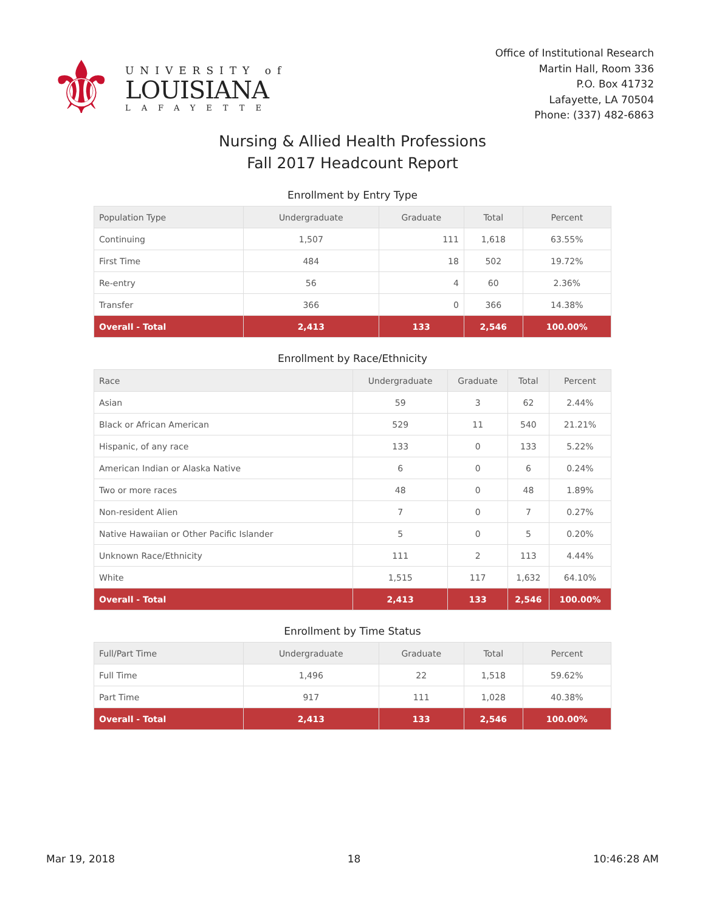⚜
UNIVERSITY of
LOUISIANA
LAFAYETTE
Office of Institutional Research
Martin Hall, Room 336
P.O. Box 41732
Lafayette, LA 70504
Phone: (337) 482-6863
Nursing & Allied Health Professions
Fall 2017 Headcount Report
Enrollment by Entry Type
| Population Type | Undergraduate | Graduate | Total | Percent |
| --- | --- | --- | --- | --- |
| Continuing | 1,507 | 111 | 1,618 | 63.55% |
| First Time | 484 | 18 | 502 | 19.72% |
| Re-entry | 56 | 4 | 60 | 2.36% |
| Transfer | 366 | 0 | 366 | 14.38% |
| Overall - Total | 2,413 | 133 | 2,546 | 100.00% |
Enrollment by Race/Ethnicity
| Race | Undergraduate | Graduate | Total | Percent |
| --- | --- | --- | --- | --- |
| Asian | 59 | 3 | 62 | 2.44% |
| Black or African American | 529 | 11 | 540 | 21.21% |
| Hispanic, of any race | 133 | 0 | 133 | 5.22% |
| American Indian or Alaska Native | 6 | 0 | 6 | 0.24% |
| Two or more races | 48 | 0 | 48 | 1.89% |
| Non-resident Alien | 7 | 0 | 7 | 0.27% |
| Native Hawaiian or Other Pacific Islander | 5 | 0 | 5 | 0.20% |
| Unknown Race/Ethnicity | 111 | 2 | 113 | 4.44% |
| White | 1,515 | 117 | 1,632 | 64.10% |
| Overall - Total | 2,413 | 133 | 2,546 | 100.00% |
Enrollment by Time Status
| Full/Part Time | Undergraduate | Graduate | Total | Percent |
| --- | --- | --- | --- | --- |
| Full Time | 1,496 | 22 | 1,518 | 59.62% |
| Part Time | 917 | 111 | 1,028 | 40.38% |
| Overall - Total | 2,413 | 133 | 2,546 | 100.00% |
Mar 19, 2018 18 10:46:28 AM